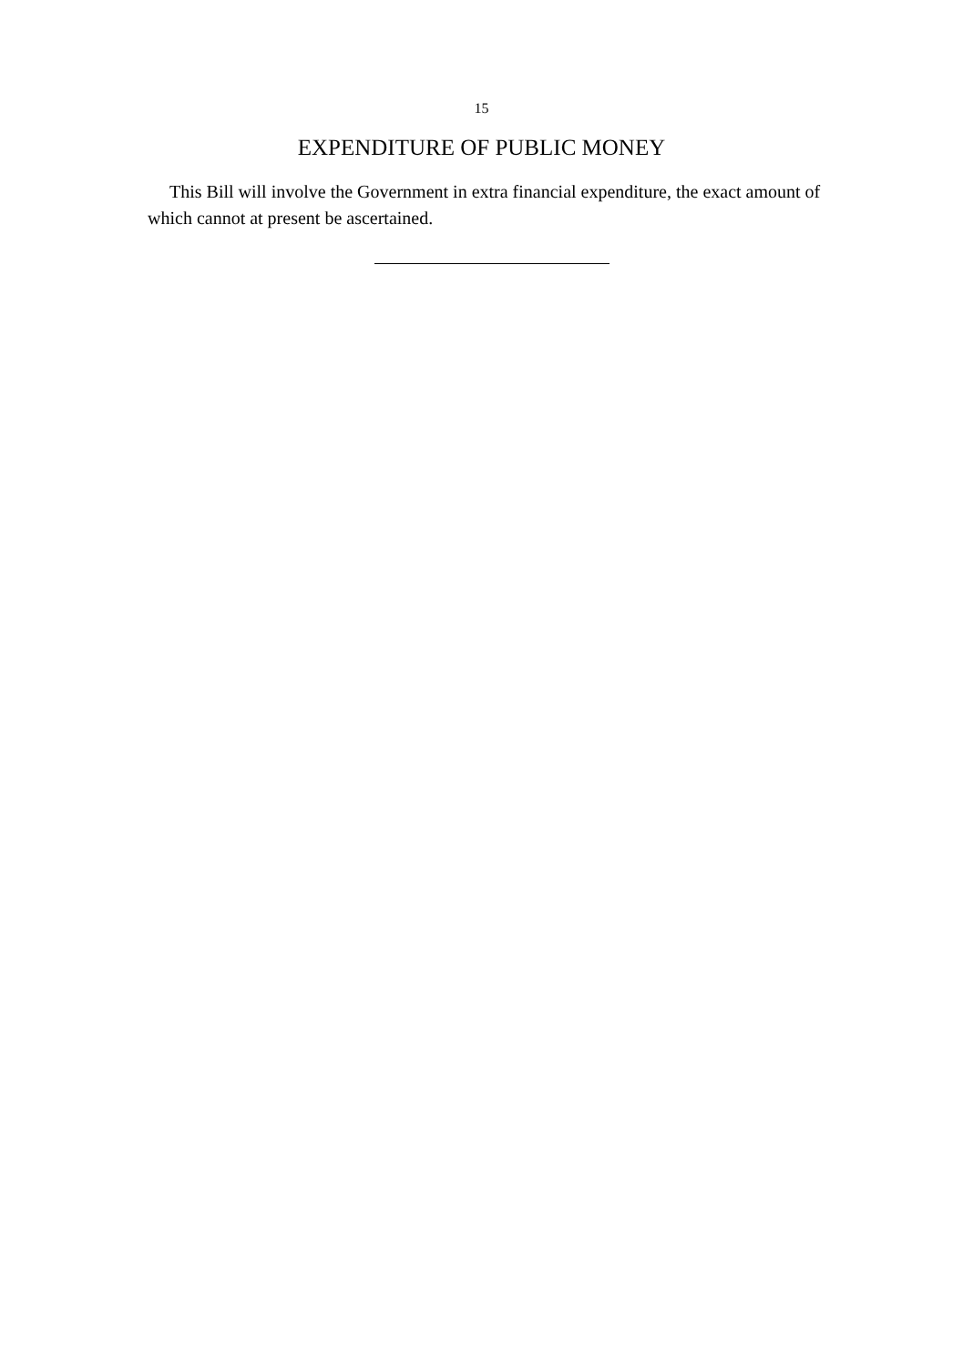15
EXPENDITURE OF PUBLIC MONEY
This Bill will involve the Government in extra financial expenditure, the exact amount of which cannot at present be ascertained.